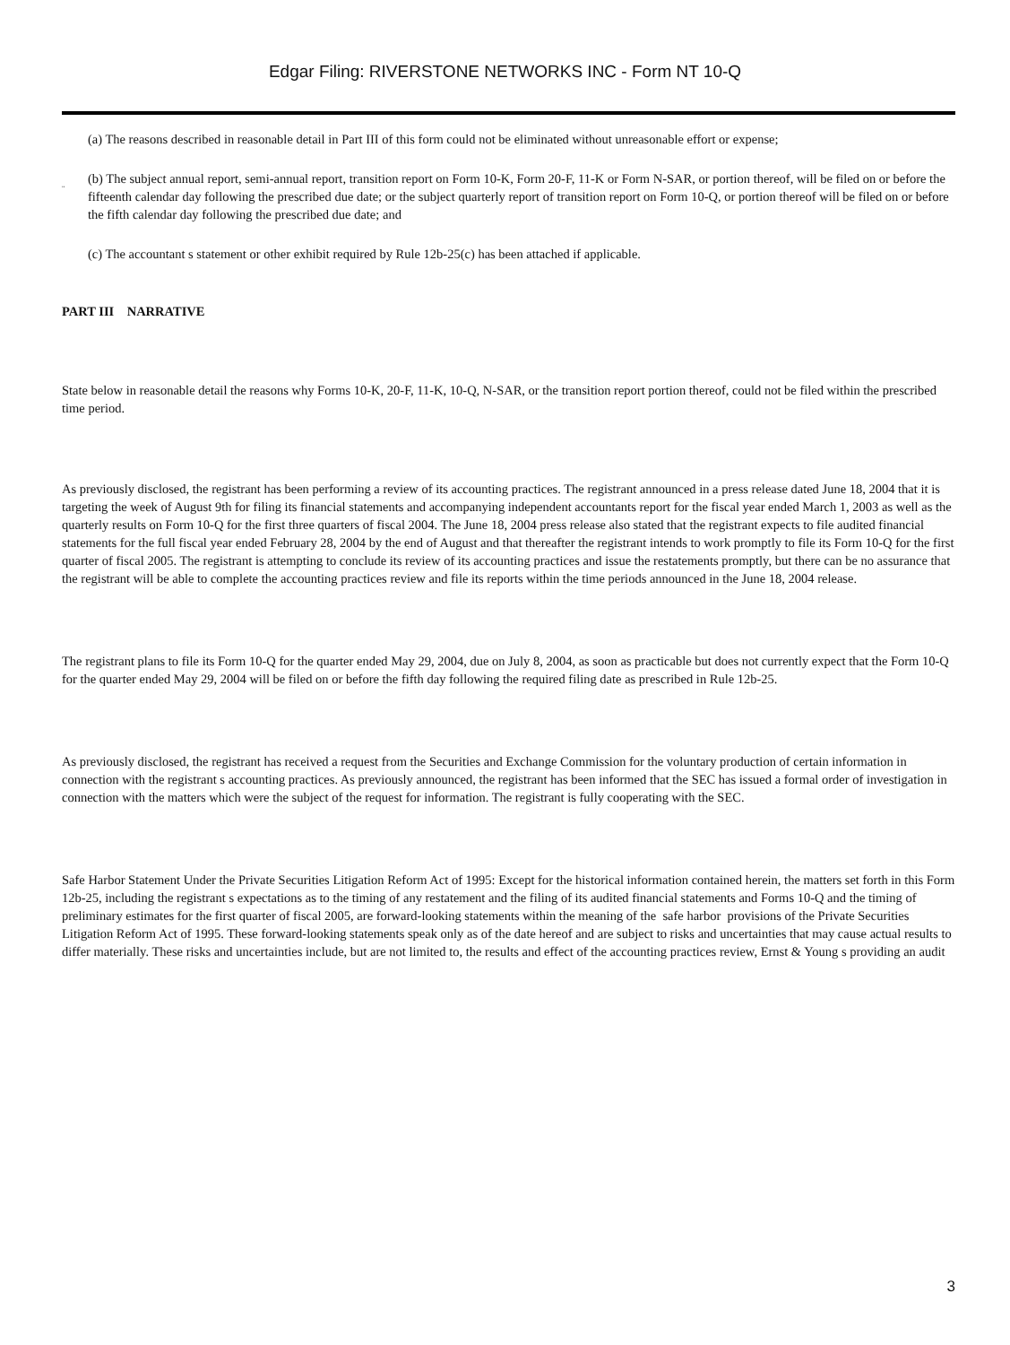Edgar Filing: RIVERSTONE NETWORKS INC - Form NT 10-Q
(a) The reasons described in reasonable detail in Part III of this form could not be eliminated without unreasonable effort or expense;
¨
(b) The subject annual report, semi-annual report, transition report on Form 10-K, Form 20-F, 11-K or Form N-SAR, or portion thereof, will be filed on or before the fifteenth calendar day following the prescribed due date; or the subject quarterly report of transition report on Form 10-Q, or portion thereof will be filed on or before the fifth calendar day following the prescribed due date; and
(c) The accountant s statement or other exhibit required by Rule 12b-25(c) has been attached if applicable.
PART III NARRATIVE
State below in reasonable detail the reasons why Forms 10-K, 20-F, 11-K, 10-Q, N-SAR, or the transition report portion thereof, could not be filed within the prescribed time period.
As previously disclosed, the registrant has been performing a review of its accounting practices. The registrant announced in a press release dated June 18, 2004 that it is targeting the week of August 9th for filing its financial statements and accompanying independent accountants report for the fiscal year ended March 1, 2003 as well as the quarterly results on Form 10-Q for the first three quarters of fiscal 2004. The June 18, 2004 press release also stated that the registrant expects to file audited financial statements for the full fiscal year ended February 28, 2004 by the end of August and that thereafter the registrant intends to work promptly to file its Form 10-Q for the first quarter of fiscal 2005. The registrant is attempting to conclude its review of its accounting practices and issue the restatements promptly, but there can be no assurance that the registrant will be able to complete the accounting practices review and file its reports within the time periods announced in the June 18, 2004 release.
The registrant plans to file its Form 10-Q for the quarter ended May 29, 2004, due on July 8, 2004, as soon as practicable but does not currently expect that the Form 10-Q for the quarter ended May 29, 2004 will be filed on or before the fifth day following the required filing date as prescribed in Rule 12b-25.
As previously disclosed, the registrant has received a request from the Securities and Exchange Commission for the voluntary production of certain information in connection with the registrant s accounting practices. As previously announced, the registrant has been informed that the SEC has issued a formal order of investigation in connection with the matters which were the subject of the request for information. The registrant is fully cooperating with the SEC.
Safe Harbor Statement Under the Private Securities Litigation Reform Act of 1995: Except for the historical information contained herein, the matters set forth in this Form 12b-25, including the registrant s expectations as to the timing of any restatement and the filing of its audited financial statements and Forms 10-Q and the timing of preliminary estimates for the first quarter of fiscal 2005, are forward-looking statements within the meaning of the safe harbor provisions of the Private Securities Litigation Reform Act of 1995. These forward-looking statements speak only as of the date hereof and are subject to risks and uncertainties that may cause actual results to differ materially. These risks and uncertainties include, but are not limited to, the results and effect of the accounting practices review, Ernst & Young s providing an audit
3